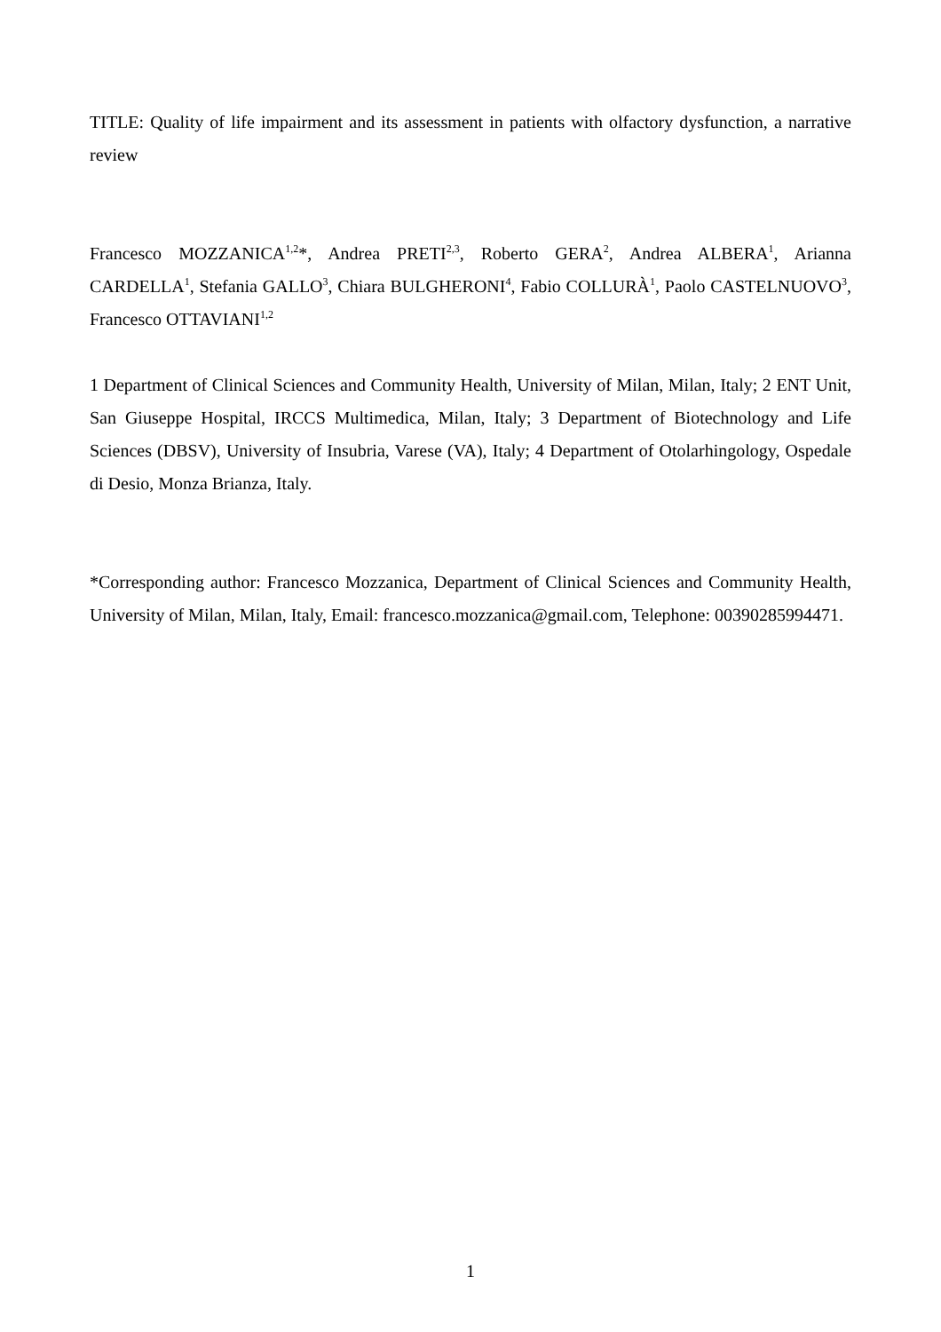TITLE: Quality of life impairment and its assessment in patients with olfactory dysfunction, a narrative review
Francesco MOZZANICA<sup>1,2</sup>*, Andrea PRETI<sup>2,3</sup>, Roberto GERA<sup>2</sup>, Andrea ALBERA<sup>1</sup>, Arianna CARDELLA<sup>1</sup>, Stefania GALLO<sup>3</sup>, Chiara BULGHERONI<sup>4</sup>, Fabio COLLURÀ<sup>1</sup>, Paolo CASTELNUOVO<sup>3</sup>, Francesco OTTAVIANI<sup>1,2</sup>
1 Department of Clinical Sciences and Community Health, University of Milan, Milan, Italy; 2 ENT Unit, San Giuseppe Hospital, IRCCS Multimedica, Milan, Italy; 3 Department of Biotechnology and Life Sciences (DBSV), University of Insubria, Varese (VA), Italy; 4 Department of Otolarhingology, Ospedale di Desio, Monza Brianza, Italy.
*Corresponding author: Francesco Mozzanica, Department of Clinical Sciences and Community Health, University of Milan, Milan, Italy, Email: francesco.mozzanica@gmail.com, Telephone: 00390285994471.
1